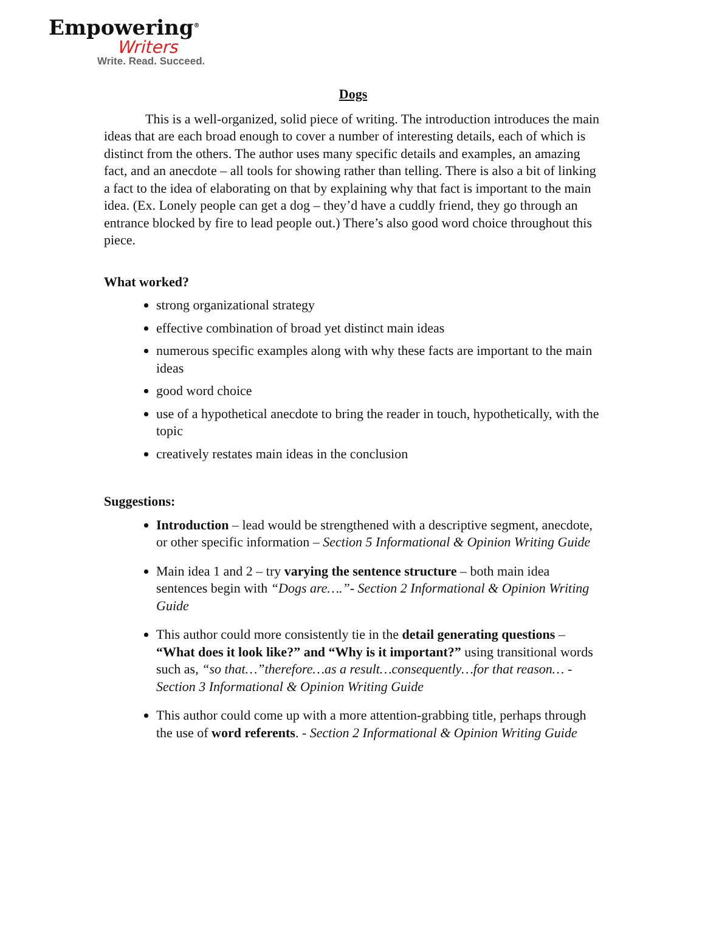Empowering<sup>®</sup>
Writers
Write. Read. Succeed.
Dogs
This is a well-organized, solid piece of writing. The introduction introduces the main ideas that are each broad enough to cover a number of interesting details, each of which is distinct from the others. The author uses many specific details and examples, an amazing fact, and an anecdote – all tools for showing rather than telling. There is also a bit of linking a fact to the idea of elaborating on that by explaining why that fact is important to the main idea. (Ex. Lonely people can get a dog – they’d have a cuddly friend, they go through an entrance blocked by fire to lead people out.) There’s also good word choice throughout this piece.
What worked?
strong organizational strategy
effective combination of broad yet distinct main ideas
numerous specific examples along with why these facts are important to the main ideas
good word choice
use of a hypothetical anecdote to bring the reader in touch, hypothetically, with the topic
creatively restates main ideas in the conclusion
Suggestions:
Introduction – lead would be strengthened with a descriptive segment, anecdote, or other specific information – Section 5 Informational & Opinion Writing Guide
Main idea 1 and 2 – try varying the sentence structure – both main idea sentences begin with “Dogs are….”- Section 2 Informational & Opinion Writing Guide
This author could more consistently tie in the detail generating questions – “What does it look like?” and “Why is it important?” using transitional words such as, “so that…”therefore…as a result…consequently…for that reason… - Section 3 Informational & Opinion Writing Guide
This author could come up with a more attention-grabbing title, perhaps through the use of word referents. - Section 2 Informational & Opinion Writing Guide